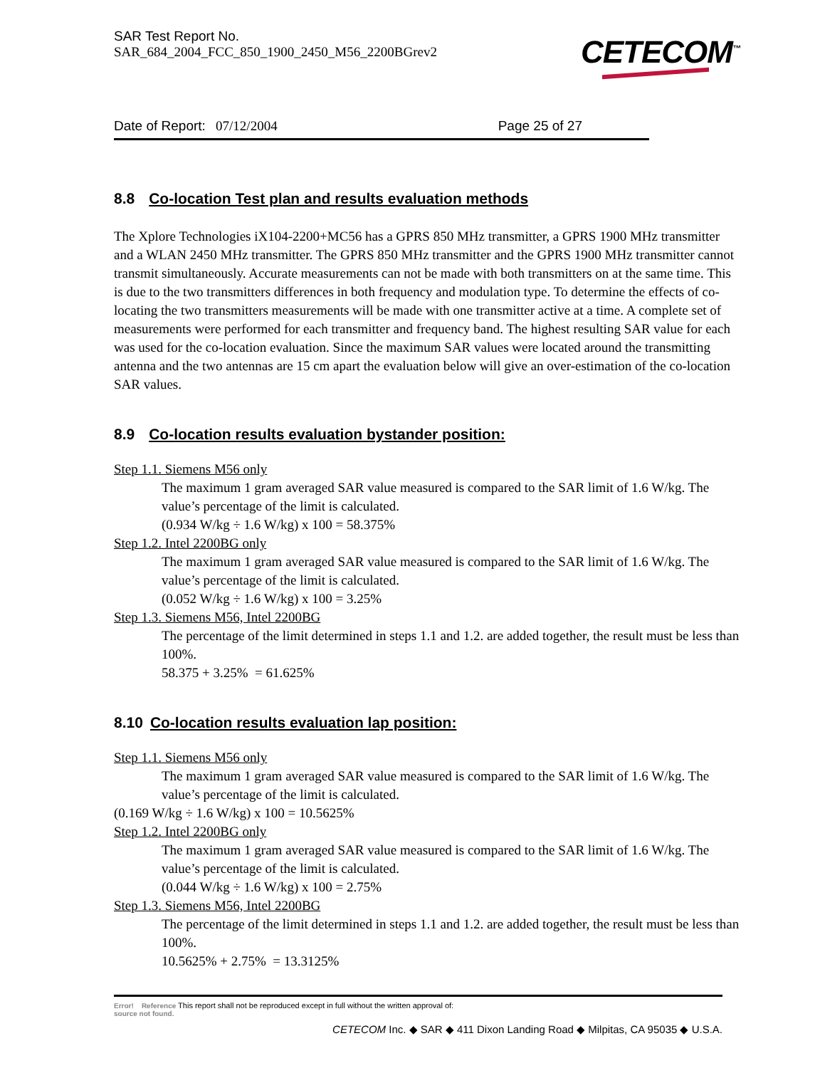SAR Test Report No.
SAR_684_2004_FCC_850_1900_2450_M56_2200BGrev2
CETECOM<sup>™</sup>
Date of Report: 07/12/2004 Page 25 of 27
8.8 Co-location Test plan and results evaluation methods
The Xplore Technologies iX104-2200+MC56 has a GPRS 850 MHz transmitter, a GPRS 1900 MHz transmitter and a WLAN 2450 MHz transmitter. The GPRS 850 MHz transmitter and the GPRS 1900 MHz transmitter cannot transmit simultaneously. Accurate measurements can not be made with both transmitters on at the same time. This is due to the two transmitters differences in both frequency and modulation type. To determine the effects of co-locating the two transmitters measurements will be made with one transmitter active at a time. A complete set of measurements were performed for each transmitter and frequency band. The highest resulting SAR value for each was used for the co-location evaluation. Since the maximum SAR values were located around the transmitting antenna and the two antennas are 15 cm apart the evaluation below will give an over-estimation of the co-location SAR values.
8.9 Co-location results evaluation bystander position:
Step 1.1. Siemens M56 only
The maximum 1 gram averaged SAR value measured is compared to the SAR limit of 1.6 W/kg. The value’s percentage of the limit is calculated.
(0.934 W/kg ÷ 1.6 W/kg) x 100 = 58.375%
Step 1.2. Intel 2200BG only
The maximum 1 gram averaged SAR value measured is compared to the SAR limit of 1.6 W/kg. The value’s percentage of the limit is calculated.
(0.052 W/kg ÷ 1.6 W/kg) x 100 = 3.25%
Step 1.3. Siemens M56, Intel 2200BG
The percentage of the limit determined in steps 1.1 and 1.2. are added together, the result must be less than 100%.
58.375 + 3.25% = 61.625%
8.10 Co-location results evaluation lap position:
Step 1.1. Siemens M56 only
The maximum 1 gram averaged SAR value measured is compared to the SAR limit of 1.6 W/kg. The value’s percentage of the limit is calculated.
(0.169 W/kg ÷ 1.6 W/kg) x 100 = 10.5625%
Step 1.2. Intel 2200BG only
The maximum 1 gram averaged SAR value measured is compared to the SAR limit of 1.6 W/kg. The value’s percentage of the limit is calculated.
(0.044 W/kg ÷ 1.6 W/kg) x 100 = 2.75%
Step 1.3. Siemens M56, Intel 2200BG
The percentage of the limit determined in steps 1.1 and 1.2. are added together, the result must be less than 100%.
10.5625% + 2.75% = 13.3125%
Error! Reference This report shall not be reproduced except in full without the written approval of:
source not found.
CETECOM Inc. ◆ SAR ◆ 411 Dixon Landing Road ◆ Milpitas, CA 95035 ◆ U.S.A.